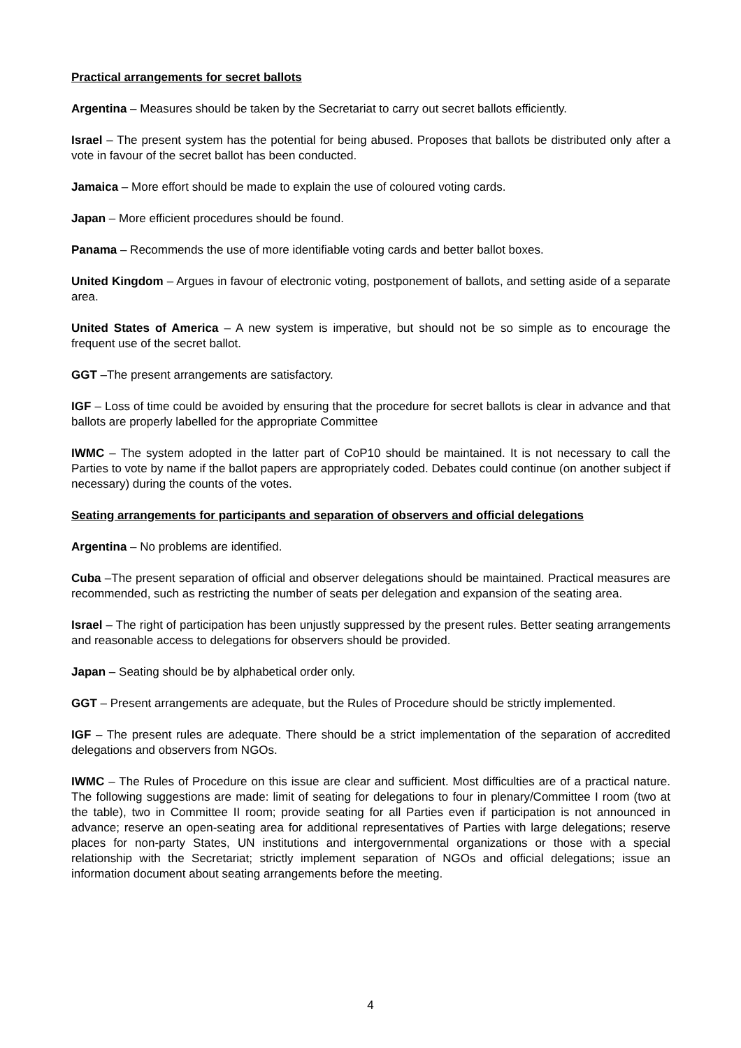Practical arrangements for secret ballots
Argentina – Measures should be taken by the Secretariat to carry out secret ballots efficiently.
Israel – The present system has the potential for being abused. Proposes that ballots be distributed only after a vote in favour of the secret ballot has been conducted.
Jamaica – More effort should be made to explain the use of coloured voting cards.
Japan – More efficient procedures should be found.
Panama – Recommends the use of more identifiable voting cards and better ballot boxes.
United Kingdom – Argues in favour of electronic voting, postponement of ballots, and setting aside of a separate area.
United States of America – A new system is imperative, but should not be so simple as to encourage the frequent use of the secret ballot.
GGT –The present arrangements are satisfactory.
IGF – Loss of time could be avoided by ensuring that the procedure for secret ballots is clear in advance and that ballots are properly labelled for the appropriate Committee
IWMC – The system adopted in the latter part of CoP10 should be maintained. It is not necessary to call the Parties to vote by name if the ballot papers are appropriately coded. Debates could continue (on another subject if necessary) during the counts of the votes.
Seating arrangements for participants and separation of observers and official delegations
Argentina – No problems are identified.
Cuba –The present separation of official and observer delegations should be maintained. Practical measures are recommended, such as restricting the number of seats per delegation and expansion of the seating area.
Israel – The right of participation has been unjustly suppressed by the present rules. Better seating arrangements and reasonable access to delegations for observers should be provided.
Japan – Seating should be by alphabetical order only.
GGT – Present arrangements are adequate, but the Rules of Procedure should be strictly implemented.
IGF – The present rules are adequate. There should be a strict implementation of the separation of accredited delegations and observers from NGOs.
IWMC – The Rules of Procedure on this issue are clear and sufficient. Most difficulties are of a practical nature. The following suggestions are made: limit of seating for delegations to four in plenary/Committee I room (two at the table), two in Committee II room; provide seating for all Parties even if participation is not announced in advance; reserve an open-seating area for additional representatives of Parties with large delegations; reserve places for non-party States, UN institutions and intergovernmental organizations or those with a special relationship with the Secretariat; strictly implement separation of NGOs and official delegations; issue an information document about seating arrangements before the meeting.
4